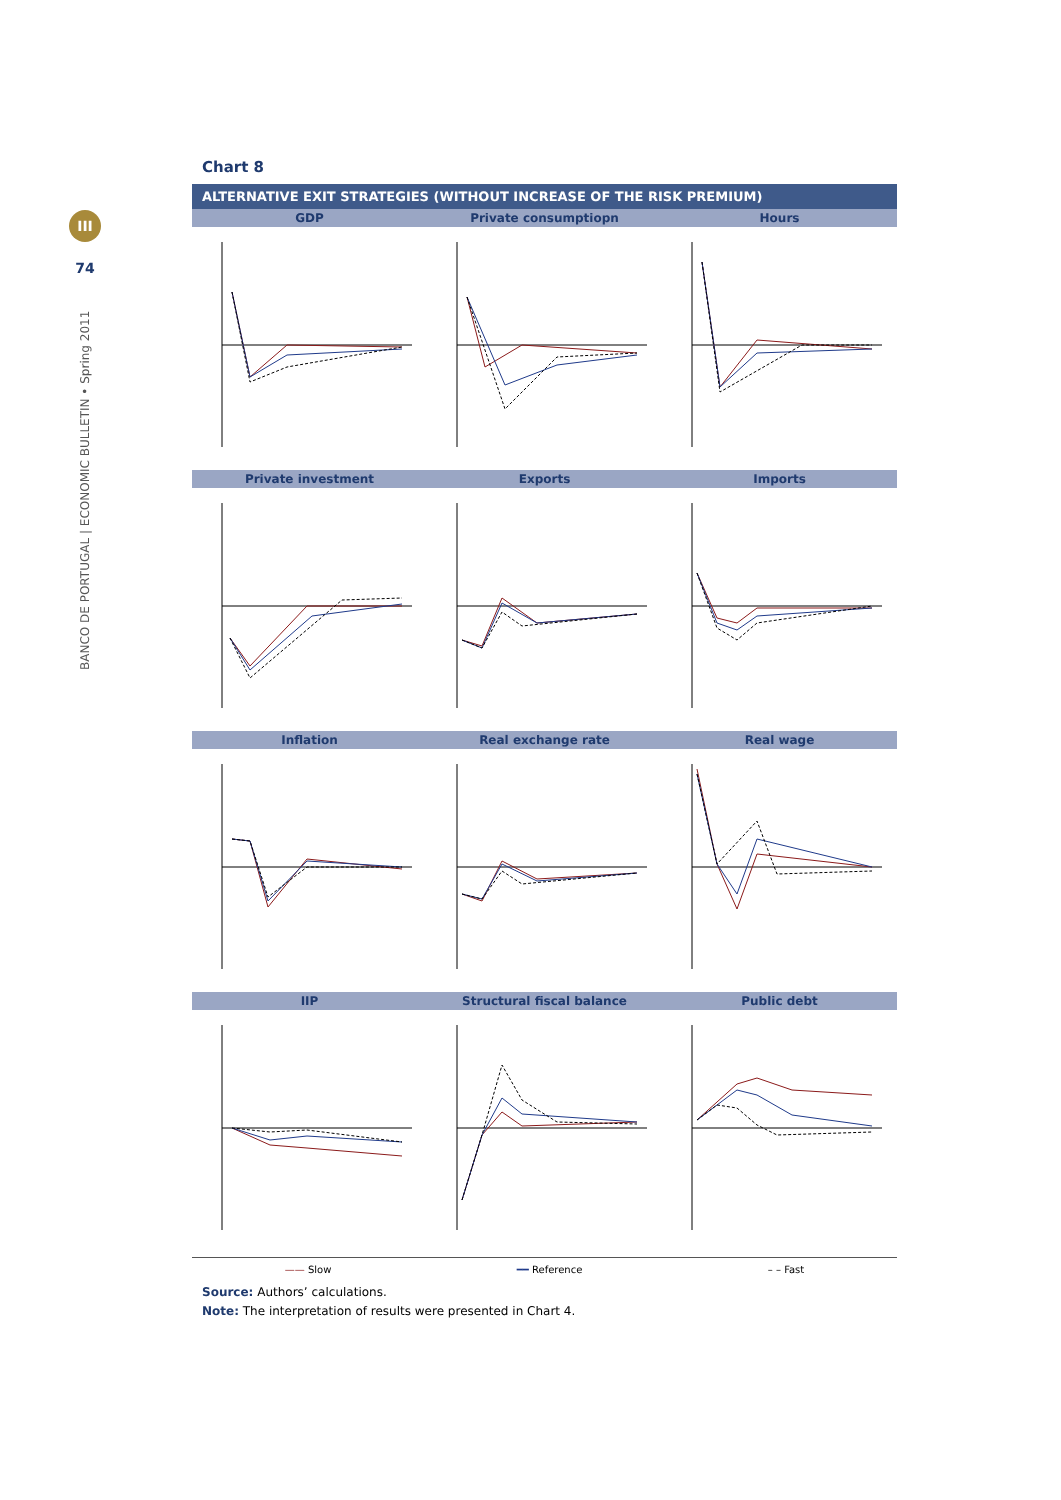III
74
BANCO DE PORTUGAL | ECONOMIC BULLETIN • Spring 2011
Chart 8
ALTERNATIVE EXIT STRATEGIES (WITHOUT INCREASE OF THE RISK PREMIUM)
GDP Private consumptiopn Hours
Private investment Exports Imports
Inflation Real exchange rate Real wage
IIP Structural fiscal balance Public debt
—— Slow ━━ Reference – – Fast
Source: Authors’ calculations.
Note: The interpretation of results were presented in Chart 4.